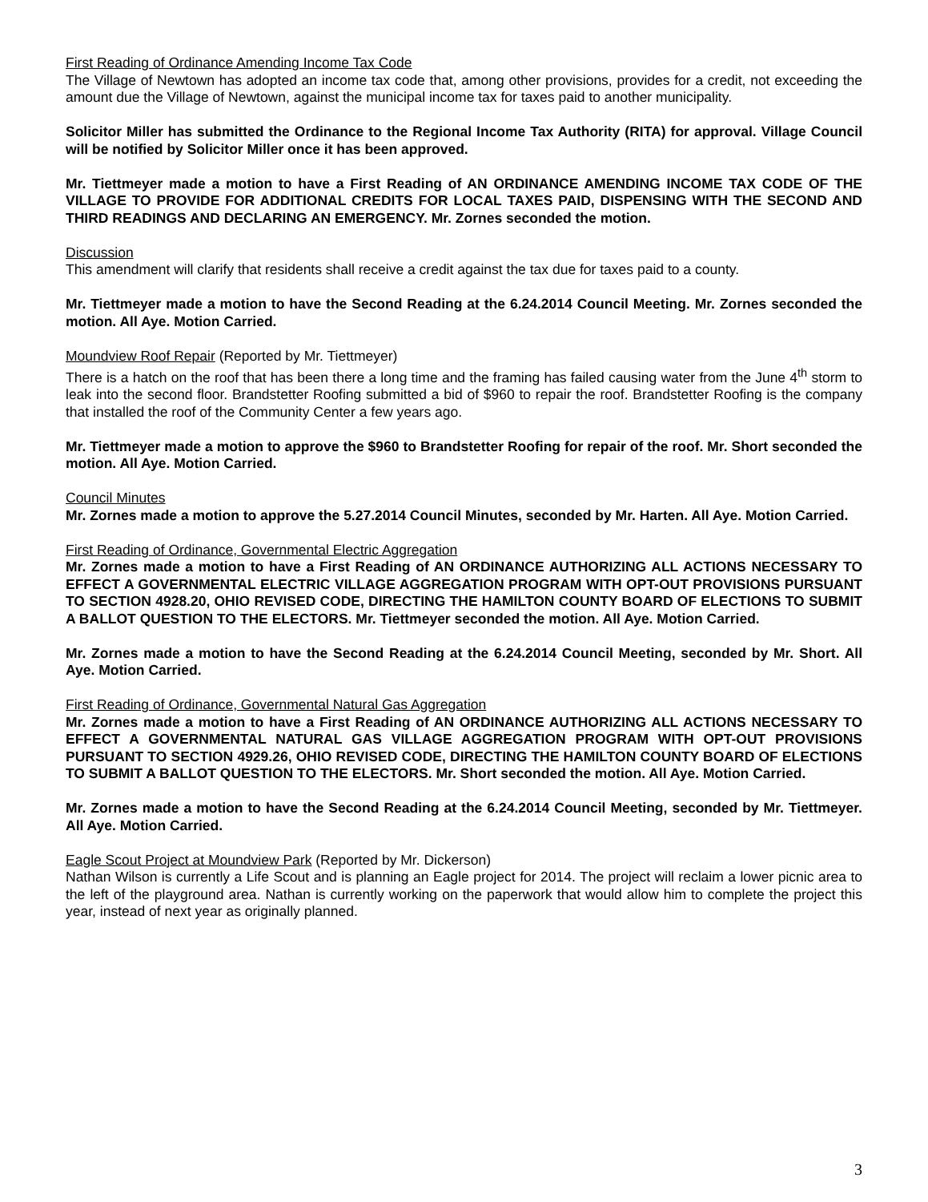First Reading of Ordinance Amending Income Tax Code
The Village of Newtown has adopted an income tax code that, among other provisions, provides for a credit, not exceeding the amount due the Village of Newtown, against the municipal income tax for taxes paid to another municipality.
Solicitor Miller has submitted the Ordinance to the Regional Income Tax Authority (RITA) for approval. Village Council will be notified by Solicitor Miller once it has been approved.
Mr. Tiettmeyer made a motion to have a First Reading of AN ORDINANCE AMENDING INCOME TAX CODE OF THE VILLAGE TO PROVIDE FOR ADDITIONAL CREDITS FOR LOCAL TAXES PAID, DISPENSING WITH THE SECOND AND THIRD READINGS AND DECLARING AN EMERGENCY. Mr. Zornes seconded the motion.
Discussion
This amendment will clarify that residents shall receive a credit against the tax due for taxes paid to a county.
Mr. Tiettmeyer made a motion to have the Second Reading at the 6.24.2014 Council Meeting. Mr. Zornes seconded the motion. All Aye. Motion Carried.
Moundview Roof Repair (Reported by Mr. Tiettmeyer)
There is a hatch on the roof that has been there a long time and the framing has failed causing water from the June 4<sup>th</sup> storm to leak into the second floor. Brandstetter Roofing submitted a bid of $960 to repair the roof. Brandstetter Roofing is the company that installed the roof of the Community Center a few years ago.
Mr. Tiettmeyer made a motion to approve the $960 to Brandstetter Roofing for repair of the roof. Mr. Short seconded the motion. All Aye. Motion Carried.
Council Minutes
Mr. Zornes made a motion to approve the 5.27.2014 Council Minutes, seconded by Mr. Harten. All Aye. Motion Carried.
First Reading of Ordinance, Governmental Electric Aggregation
Mr. Zornes made a motion to have a First Reading of AN ORDINANCE AUTHORIZING ALL ACTIONS NECESSARY TO EFFECT A GOVERNMENTAL ELECTRIC VILLAGE AGGREGATION PROGRAM WITH OPT-OUT PROVISIONS PURSUANT TO SECTION 4928.20, OHIO REVISED CODE, DIRECTING THE HAMILTON COUNTY BOARD OF ELECTIONS TO SUBMIT A BALLOT QUESTION TO THE ELECTORS. Mr. Tiettmeyer seconded the motion. All Aye. Motion Carried.
Mr. Zornes made a motion to have the Second Reading at the 6.24.2014 Council Meeting, seconded by Mr. Short. All Aye. Motion Carried.
First Reading of Ordinance, Governmental Natural Gas Aggregation
Mr. Zornes made a motion to have a First Reading of AN ORDINANCE AUTHORIZING ALL ACTIONS NECESSARY TO EFFECT A GOVERNMENTAL NATURAL GAS VILLAGE AGGREGATION PROGRAM WITH OPT-OUT PROVISIONS PURSUANT TO SECTION 4929.26, OHIO REVISED CODE, DIRECTING THE HAMILTON COUNTY BOARD OF ELECTIONS TO SUBMIT A BALLOT QUESTION TO THE ELECTORS. Mr. Short seconded the motion. All Aye. Motion Carried.
Mr. Zornes made a motion to have the Second Reading at the 6.24.2014 Council Meeting, seconded by Mr. Tiettmeyer. All Aye. Motion Carried.
Eagle Scout Project at Moundview Park (Reported by Mr. Dickerson)
Nathan Wilson is currently a Life Scout and is planning an Eagle project for 2014. The project will reclaim a lower picnic area to the left of the playground area. Nathan is currently working on the paperwork that would allow him to complete the project this year, instead of next year as originally planned.
3